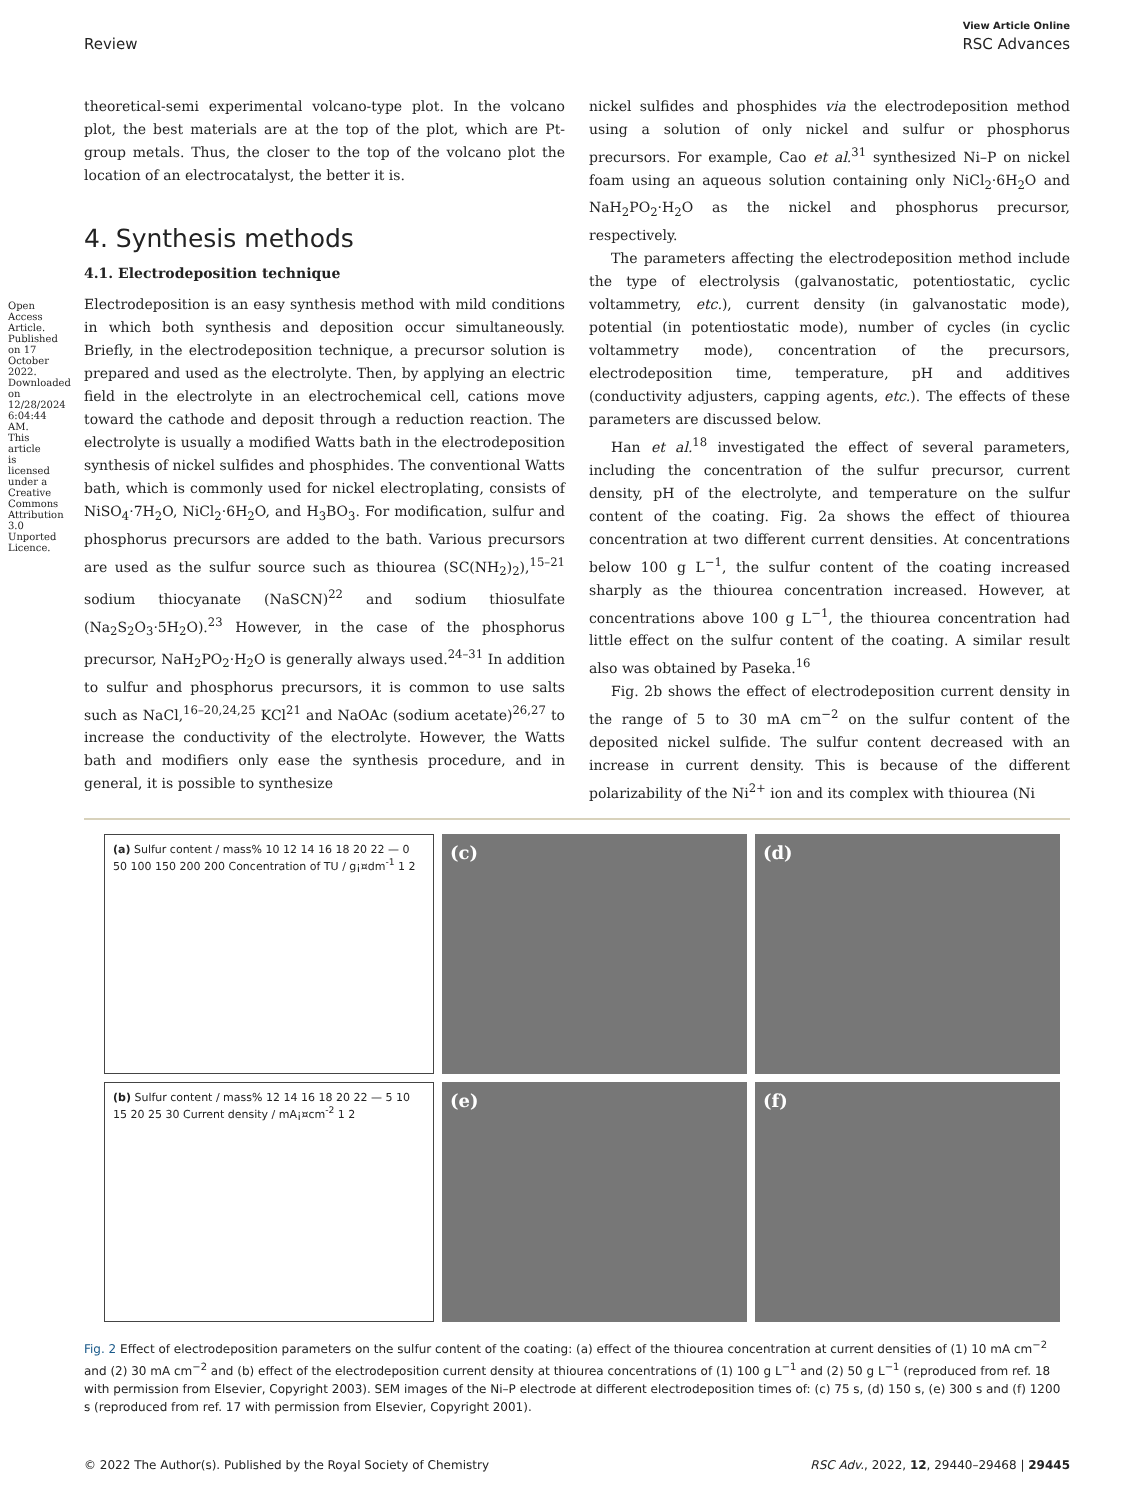View Article Online
Review RSC Advances
Open Access Article. Published on 17 October 2022. Downloaded on 12/28/2024 6:04:44 AM. This article is licensed under a Creative Commons Attribution 3.0 Unported Licence.
theoretical-semi experimental volcano-type plot. In the volcano plot, the best materials are at the top of the plot, which are Pt-group metals. Thus, the closer to the top of the volcano plot the location of an electrocatalyst, the better it is.
4. Synthesis methods
4.1. Electrodeposition technique
Electrodeposition is an easy synthesis method with mild conditions in which both synthesis and deposition occur simultaneously. Briefly, in the electrodeposition technique, a precursor solution is prepared and used as the electrolyte. Then, by applying an electric field in the electrolyte in an electrochemical cell, cations move toward the cathode and deposit through a reduction reaction. The electrolyte is usually a modified Watts bath in the electrodeposition synthesis of nickel sulfides and phosphides. The conventional Watts bath, which is commonly used for nickel electroplating, consists of NiSO<sub>4</sub>·7H<sub>2</sub>O, NiCl<sub>2</sub>·6H<sub>2</sub>O, and H<sub>3</sub>BO<sub>3</sub>. For modification, sulfur and phosphorus precursors are added to the bath. Various precursors are used as the sulfur source such as thiourea (SC(NH<sub>2</sub>)<sub>2</sub>),<sup>15–21</sup> sodium thiocyanate (NaSCN)<sup>22</sup> and sodium thiosulfate (Na<sub>2</sub>S<sub>2</sub>O<sub>3</sub>·5H<sub>2</sub>O).<sup>23</sup> However, in the case of the phosphorus precursor, NaH<sub>2</sub>PO<sub>2</sub>·H<sub>2</sub>O is generally always used.<sup>24–31</sup> In addition to sulfur and phosphorus precursors, it is common to use salts such as NaCl,<sup>16–20,24,25</sup> KCl<sup>21</sup> and NaOAc (sodium acetate)<sup>26,27</sup> to increase the conductivity of the electrolyte. However, the Watts bath and modifiers only ease the synthesis procedure, and in general, it is possible to synthesize
nickel sulfides and phosphides via the electrodeposition method using a solution of only nickel and sulfur or phosphorus precursors. For example, Cao et al.<sup>31</sup> synthesized Ni–P on nickel foam using an aqueous solution containing only NiCl<sub>2</sub>·6H<sub>2</sub>O and NaH<sub>2</sub>PO<sub>2</sub>·H<sub>2</sub>O as the nickel and phosphorus precursor, respectively.
The parameters affecting the electrodeposition method include the type of electrolysis (galvanostatic, potentiostatic, cyclic voltammetry, etc.), current density (in galvanostatic mode), potential (in potentiostatic mode), number of cycles (in cyclic voltammetry mode), concentration of the precursors, electrodeposition time, temperature, pH and additives (conductivity adjusters, capping agents, etc.). The effects of these parameters are discussed below.
Han et al.<sup>18</sup> investigated the effect of several parameters, including the concentration of the sulfur precursor, current density, pH of the electrolyte, and temperature on the sulfur content of the coating. Fig. 2a shows the effect of thiourea concentration at two different current densities. At concentrations below 100 g L<sup>−1</sup>, the sulfur content of the coating increased sharply as the thiourea concentration increased. However, at concentrations above 100 g L<sup>−1</sup>, the thiourea concentration had little effect on the sulfur content of the coating. A similar result also was obtained by Paseka.<sup>16</sup>
Fig. 2b shows the effect of electrodeposition current density in the range of 5 to 30 mA cm<sup>−2</sup> on the sulfur content of the deposited nickel sulfide. The sulfur content decreased with an increase in current density. This is because of the different polarizability of the Ni<sup>2+</sup> ion and its complex with thiourea (Ni
(a) Sulfur content / mass% 10 12 14 16 18 20 22 — 0 50 100 150 200 200 Concentration of TU / g¡¤dm<sup>-1</sup> 1 2
(c)
(d)
(b) Sulfur content / mass% 12 14 16 18 20 22 — 5 10 15 20 25 30 Current density / mA¡¤cm<sup>-2</sup> 1 2
(e)
(f)
Fig. 2 Effect of electrodeposition parameters on the sulfur content of the coating: (a) effect of the thiourea concentration at current densities of (1) 10 mA cm<sup>−2</sup> and (2) 30 mA cm<sup>−2</sup> and (b) effect of the electrodeposition current density at thiourea concentrations of (1) 100 g L<sup>−1</sup> and (2) 50 g L<sup>−1</sup> (reproduced from ref. 18 with permission from Elsevier, Copyright 2003). SEM images of the Ni–P electrode at different electrodeposition times of: (c) 75 s, (d) 150 s, (e) 300 s and (f) 1200 s (reproduced from ref. 17 with permission from Elsevier, Copyright 2001).
© 2022 The Author(s). Published by the Royal Society of Chemistry RSC Adv., 2022, 12, 29440–29468 | 29445